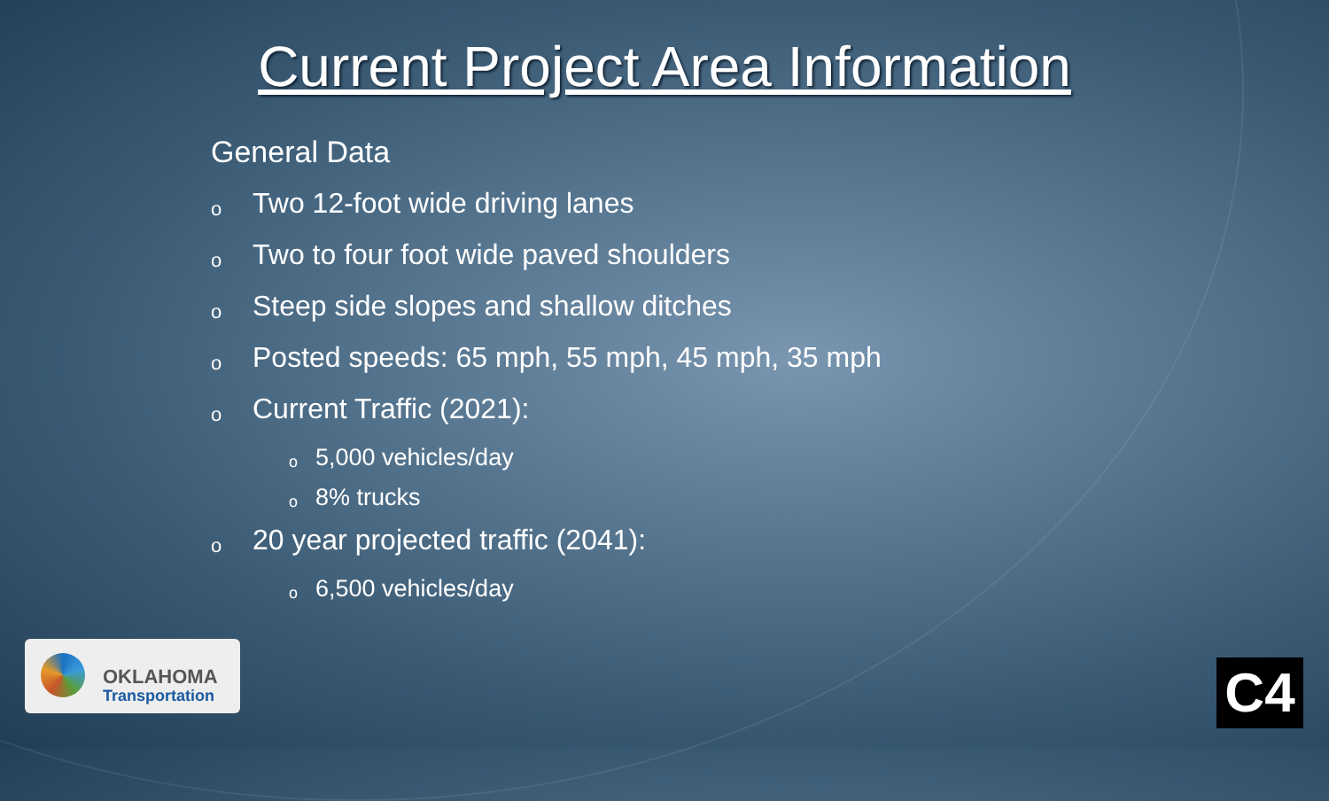Current Project Area Information
General Data
o Two 12-foot wide driving lanes
o Two to four foot wide paved shoulders
o Steep side slopes and shallow ditches
o Posted speeds: 65 mph, 55 mph, 45 mph, 35 mph
o Current Traffic (2021):
o 5,000 vehicles/day
o 8% trucks
o 20 year projected traffic (2041):
o 6,500 vehicles/day
OKLAHOMA
Transportation
C4